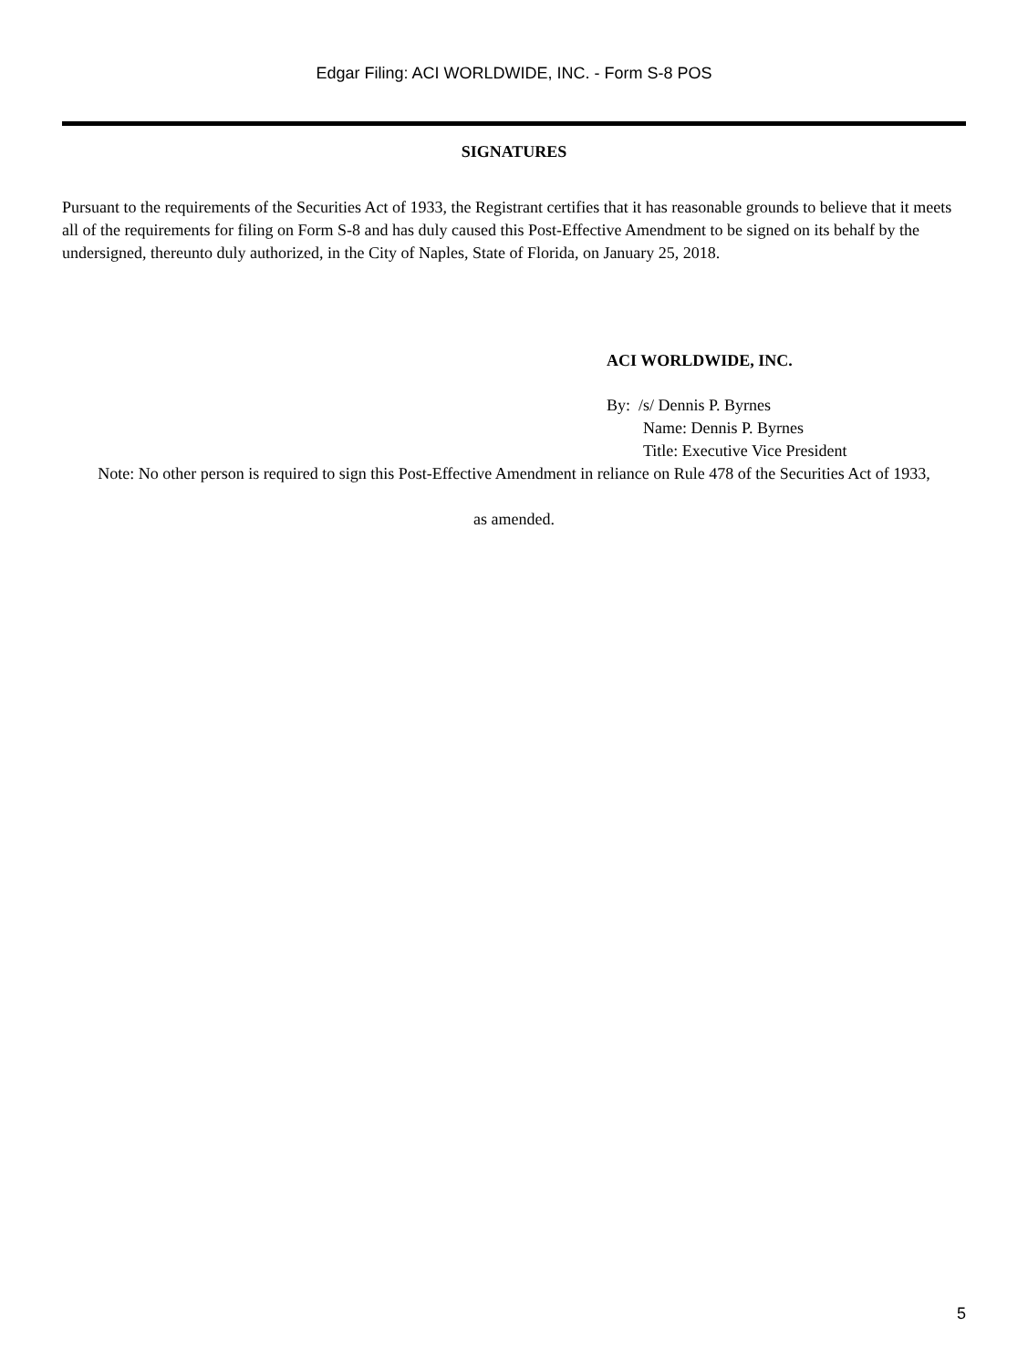Edgar Filing: ACI WORLDWIDE, INC. - Form S-8 POS
SIGNATURES
Pursuant to the requirements of the Securities Act of 1933, the Registrant certifies that it has reasonable grounds to believe that it meets all of the requirements for filing on Form S-8 and has duly caused this Post-Effective Amendment to be signed on its behalf by the undersigned, thereunto duly authorized, in the City of Naples, State of Florida, on January 25, 2018.
ACI WORLDWIDE, INC.
By: /s/ Dennis P. Byrnes
Name: Dennis P. Byrnes
Title: Executive Vice President
Note: No other person is required to sign this Post-Effective Amendment in reliance on Rule 478 of the Securities Act of 1933,
as amended.
5